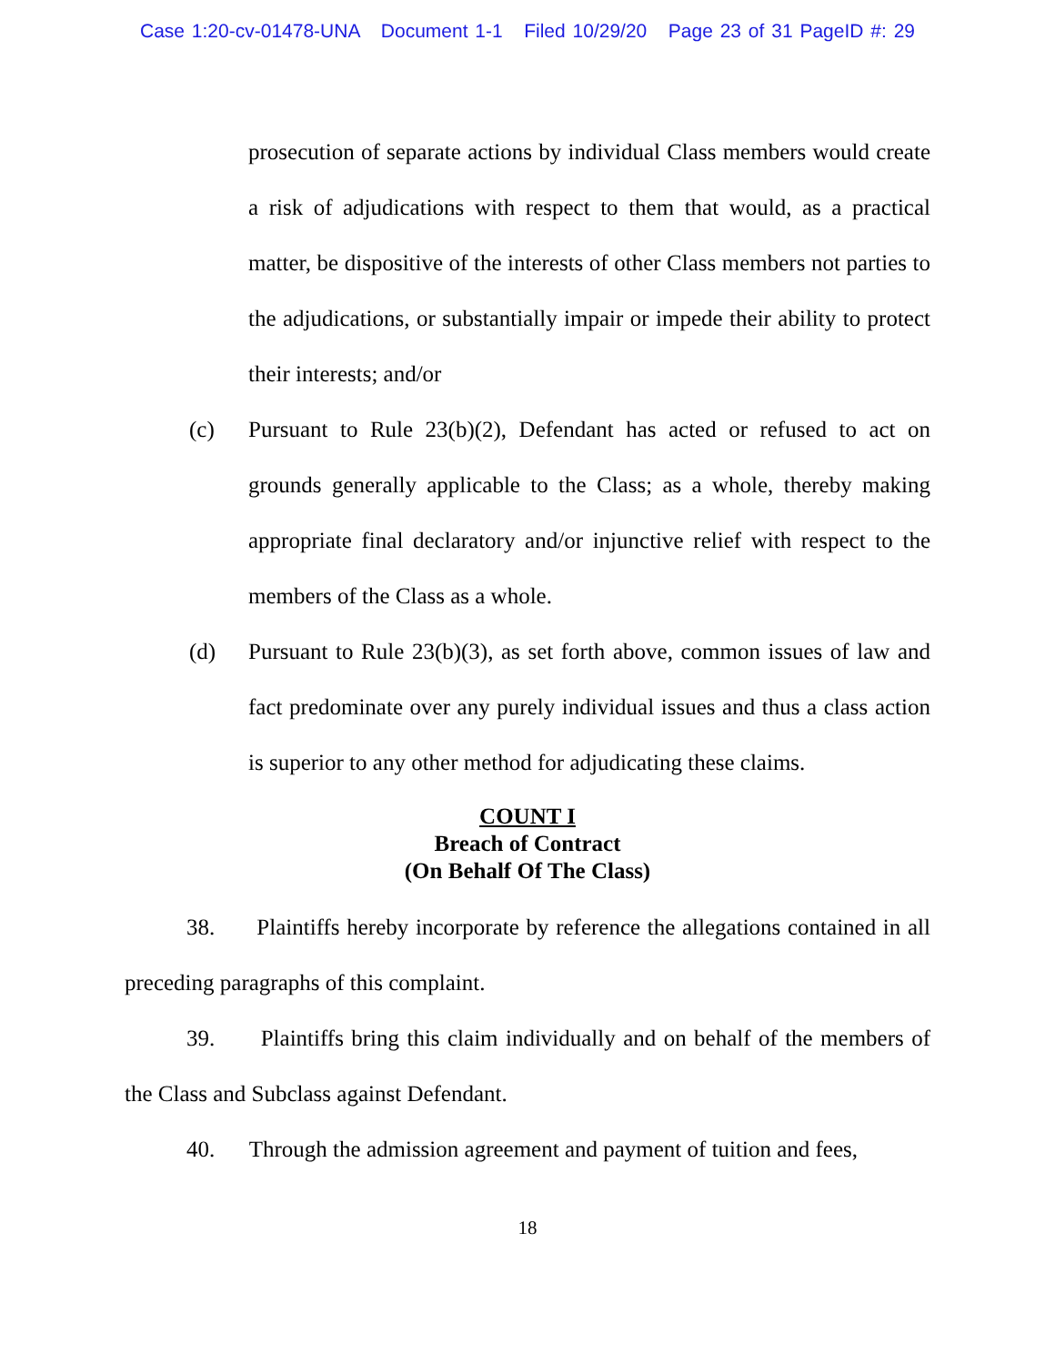Case 1:20-cv-01478-UNA Document 1-1 Filed 10/29/20 Page 23 of 31 PageID #: 29
prosecution of separate actions by individual Class members would create a risk of adjudications with respect to them that would, as a practical matter, be dispositive of the interests of other Class members not parties to the adjudications, or substantially impair or impede their ability to protect their interests; and/or
(c) Pursuant to Rule 23(b)(2), Defendant has acted or refused to act on grounds generally applicable to the Class; as a whole, thereby making appropriate final declaratory and/or injunctive relief with respect to the members of the Class as a whole.
(d) Pursuant to Rule 23(b)(3), as set forth above, common issues of law and fact predominate over any purely individual issues and thus a class action is superior to any other method for adjudicating these claims.
COUNT I
Breach of Contract
(On Behalf Of The Class)
38. Plaintiffs hereby incorporate by reference the allegations contained in all preceding paragraphs of this complaint.
39. Plaintiffs bring this claim individually and on behalf of the members of the Class and Subclass against Defendant.
40. Through the admission agreement and payment of tuition and fees,
18